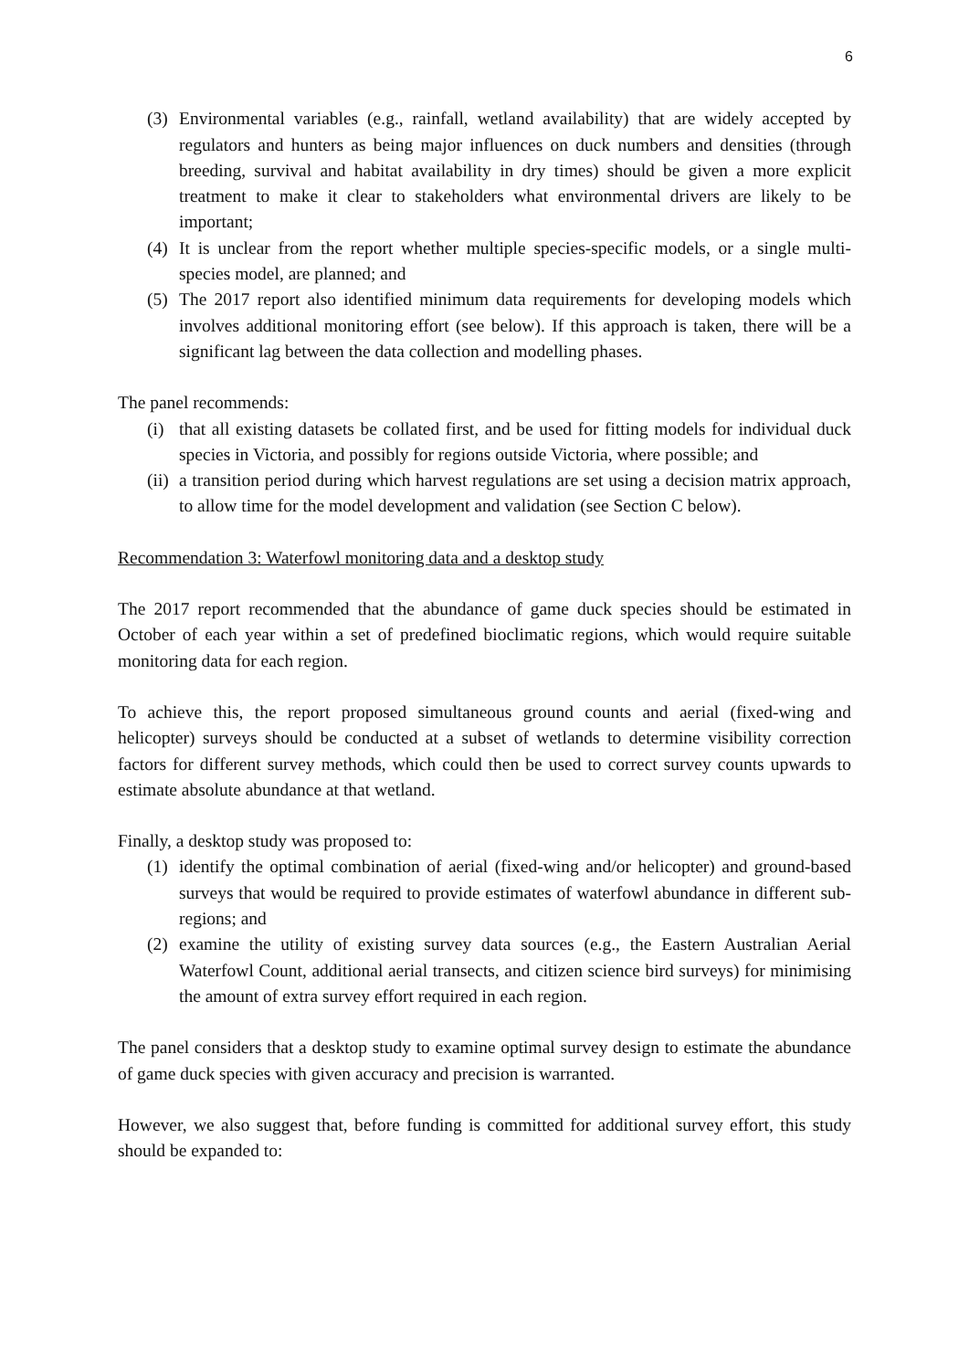6
(3) Environmental variables (e.g., rainfall, wetland availability) that are widely accepted by regulators and hunters as being major influences on duck numbers and densities (through breeding, survival and habitat availability in dry times) should be given a more explicit treatment to make it clear to stakeholders what environmental drivers are likely to be important;
(4) It is unclear from the report whether multiple species-specific models, or a single multi-species model, are planned; and
(5) The 2017 report also identified minimum data requirements for developing models which involves additional monitoring effort (see below). If this approach is taken, there will be a significant lag between the data collection and modelling phases.
The panel recommends:
(i) that all existing datasets be collated first, and be used for fitting models for individual duck species in Victoria, and possibly for regions outside Victoria, where possible; and
(ii) a transition period during which harvest regulations are set using a decision matrix approach, to allow time for the model development and validation (see Section C below).
Recommendation 3: Waterfowl monitoring data and a desktop study
The 2017 report recommended that the abundance of game duck species should be estimated in October of each year within a set of predefined bioclimatic regions, which would require suitable monitoring data for each region.
To achieve this, the report proposed simultaneous ground counts and aerial (fixed-wing and helicopter) surveys should be conducted at a subset of wetlands to determine visibility correction factors for different survey methods, which could then be used to correct survey counts upwards to estimate absolute abundance at that wetland.
Finally, a desktop study was proposed to:
(1) identify the optimal combination of aerial (fixed-wing and/or helicopter) and ground-based surveys that would be required to provide estimates of waterfowl abundance in different sub-regions; and
(2) examine the utility of existing survey data sources (e.g., the Eastern Australian Aerial Waterfowl Count, additional aerial transects, and citizen science bird surveys) for minimising the amount of extra survey effort required in each region.
The panel considers that a desktop study to examine optimal survey design to estimate the abundance of game duck species with given accuracy and precision is warranted.
However, we also suggest that, before funding is committed for additional survey effort, this study should be expanded to: